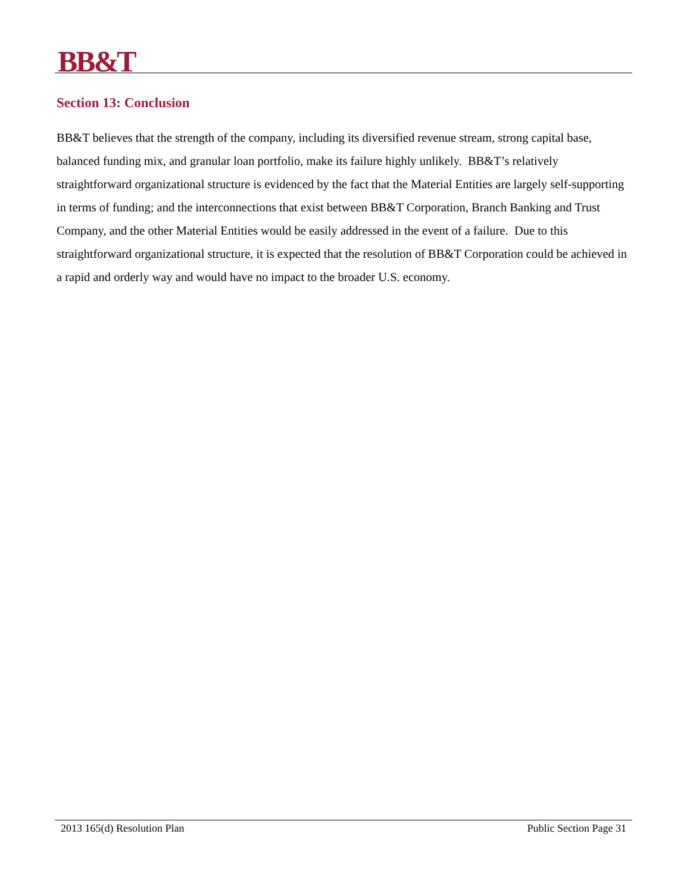BB&T
Section 13: Conclusion
BB&T believes that the strength of the company, including its diversified revenue stream, strong capital base, balanced funding mix, and granular loan portfolio, make its failure highly unlikely. BB&T’s relatively straightforward organizational structure is evidenced by the fact that the Material Entities are largely self-supporting in terms of funding; and the interconnections that exist between BB&T Corporation, Branch Banking and Trust Company, and the other Material Entities would be easily addressed in the event of a failure. Due to this straightforward organizational structure, it is expected that the resolution of BB&T Corporation could be achieved in a rapid and orderly way and would have no impact to the broader U.S. economy.
2013 165(d) Resolution Plan Public Section Page 31